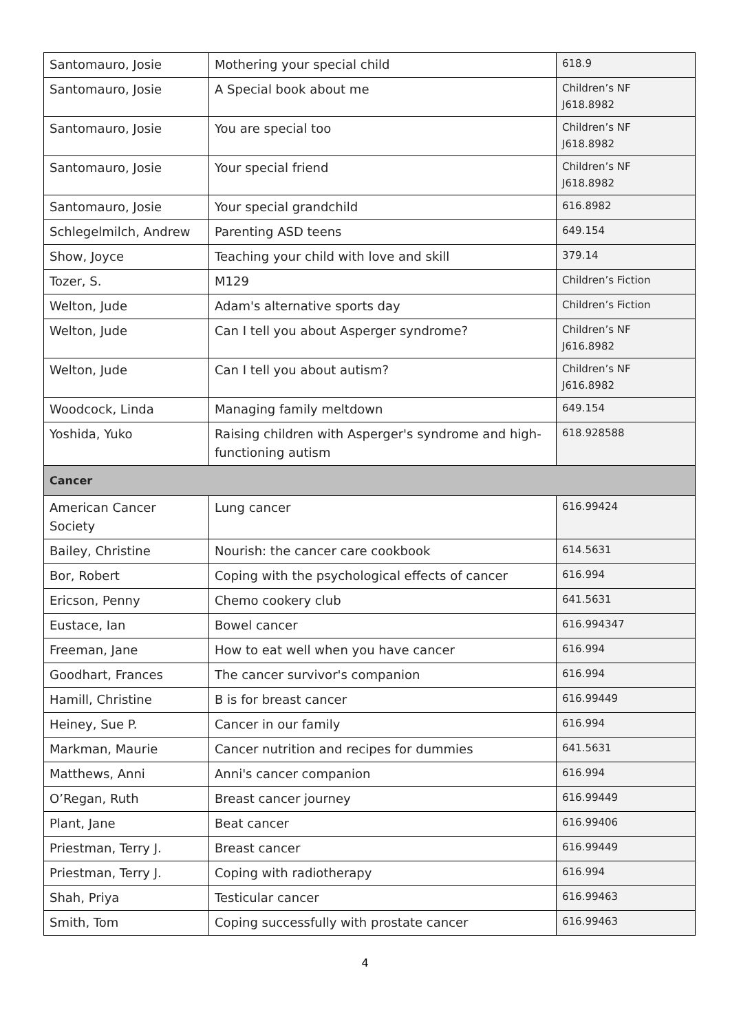| Santomauro, Josie | Mothering your special child | 618.9 |
| Santomauro, Josie | A Special book about me | Children’s NF J618.8982 |
| Santomauro, Josie | You are special too | Children’s NF J618.8982 |
| Santomauro, Josie | Your special friend | Children’s NF J618.8982 |
| Santomauro, Josie | Your special grandchild | 616.8982 |
| Schlegelmilch, Andrew | Parenting ASD teens | 649.154 |
| Show, Joyce | Teaching your child with love and skill | 379.14 |
| Tozer, S. | M129 | Children’s Fiction |
| Welton, Jude | Adam's alternative sports day | Children’s Fiction |
| Welton, Jude | Can I tell you about Asperger syndrome? | Children’s NF J616.8982 |
| Welton, Jude | Can I tell you about autism? | Children’s NF J616.8982 |
| Woodcock, Linda | Managing family meltdown | 649.154 |
| Yoshida, Yuko | Raising children with Asperger's syndrome and high-functioning autism | 618.928588 |
| Cancer | | |
| American Cancer Society | Lung cancer | 616.99424 |
| Bailey, Christine | Nourish: the cancer care cookbook | 614.5631 |
| Bor, Robert | Coping with the psychological effects of cancer | 616.994 |
| Ericson, Penny | Chemo cookery club | 641.5631 |
| Eustace, Ian | Bowel cancer | 616.994347 |
| Freeman, Jane | How to eat well when you have cancer | 616.994 |
| Goodhart, Frances | The cancer survivor's companion | 616.994 |
| Hamill, Christine | B is for breast cancer | 616.99449 |
| Heiney, Sue P. | Cancer in our family | 616.994 |
| Markman, Maurie | Cancer nutrition and recipes for dummies | 641.5631 |
| Matthews, Anni | Anni's cancer companion | 616.994 |
| O’Regan, Ruth | Breast cancer journey | 616.99449 |
| Plant, Jane | Beat cancer | 616.99406 |
| Priestman, Terry J. | Breast cancer | 616.99449 |
| Priestman, Terry J. | Coping with radiotherapy | 616.994 |
| Shah, Priya | Testicular cancer | 616.99463 |
| Smith, Tom | Coping successfully with prostate cancer | 616.99463 |
4